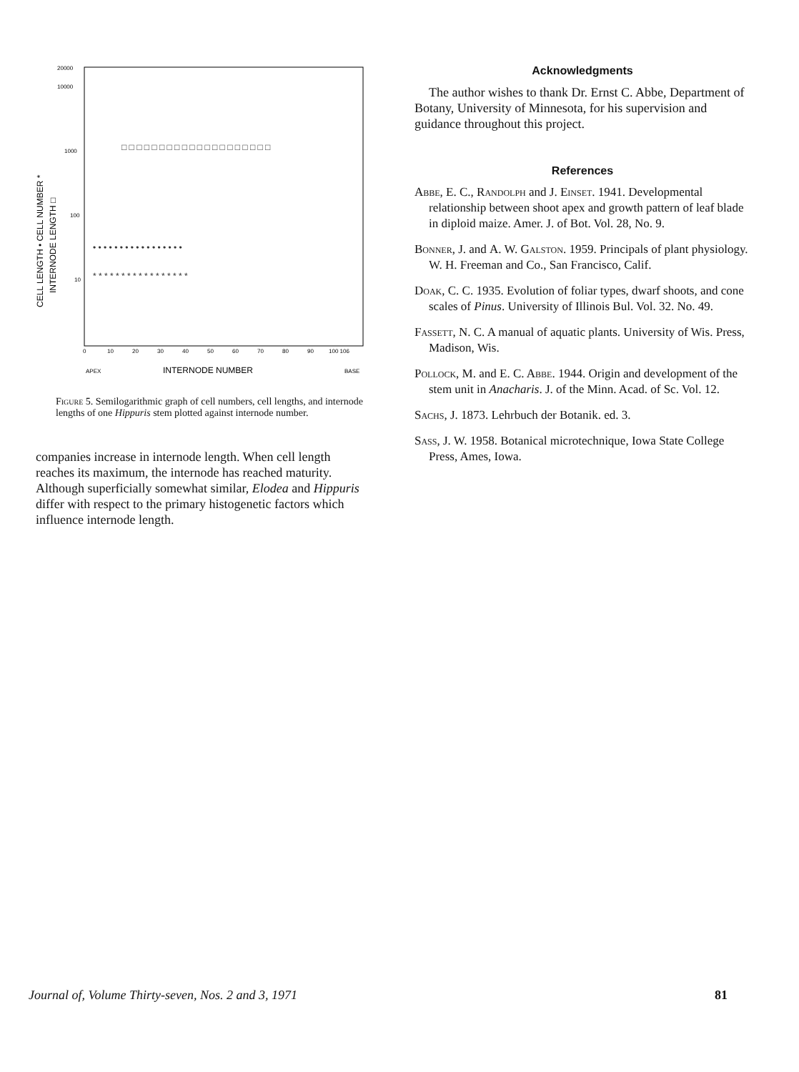20000
10000
1000
100
10
CELL LENGTH • CELL NUMBER *
INTERNODE LENGTH □
□ □ □ □ □ □ □ □ □ □ □ □ □ □ □ □ □ □ □ □
• • • • • • • • • • • • • • • • •
* * * * * * * * * * * * * * * * *
0
10
20
30
40
50
60
70
80
90
100 106
APEX
INTERNODE NUMBER
BASE
Figure 5. Semilogarithmic graph of cell numbers, cell lengths, and internode lengths of one Hippuris stem plotted against internode number.
companies increase in internode length. When cell length reaches its maximum, the internode has reached maturity. Although superficially somewhat similar, Elodea and Hippuris differ with respect to the primary histogenetic factors which influence internode length.
Acknowledgments
The author wishes to thank Dr. Ernst C. Abbe, Department of Botany, University of Minnesota, for his supervision and guidance throughout this project.
References
Abbe, E. C., Randolph and J. Einset. 1941. Developmental relationship between shoot apex and growth pattern of leaf blade in diploid maize. Amer. J. of Bot. Vol. 28, No. 9.
Bonner, J. and A. W. Galston. 1959. Principals of plant physiology. W. H. Freeman and Co., San Francisco, Calif.
Doak, C. C. 1935. Evolution of foliar types, dwarf shoots, and cone scales of Pinus. University of Illinois Bul. Vol. 32. No. 49.
Fassett, N. C. A manual of aquatic plants. University of Wis. Press, Madison, Wis.
Pollock, M. and E. C. Abbe. 1944. Origin and development of the stem unit in Anacharis. J. of the Minn. Acad. of Sc. Vol. 12.
Sachs, J. 1873. Lehrbuch der Botanik. ed. 3.
Sass, J. W. 1958. Botanical microtechnique, Iowa State College Press, Ames, Iowa.
Journal of, Volume Thirty-seven, Nos. 2 and 3, 1971 81